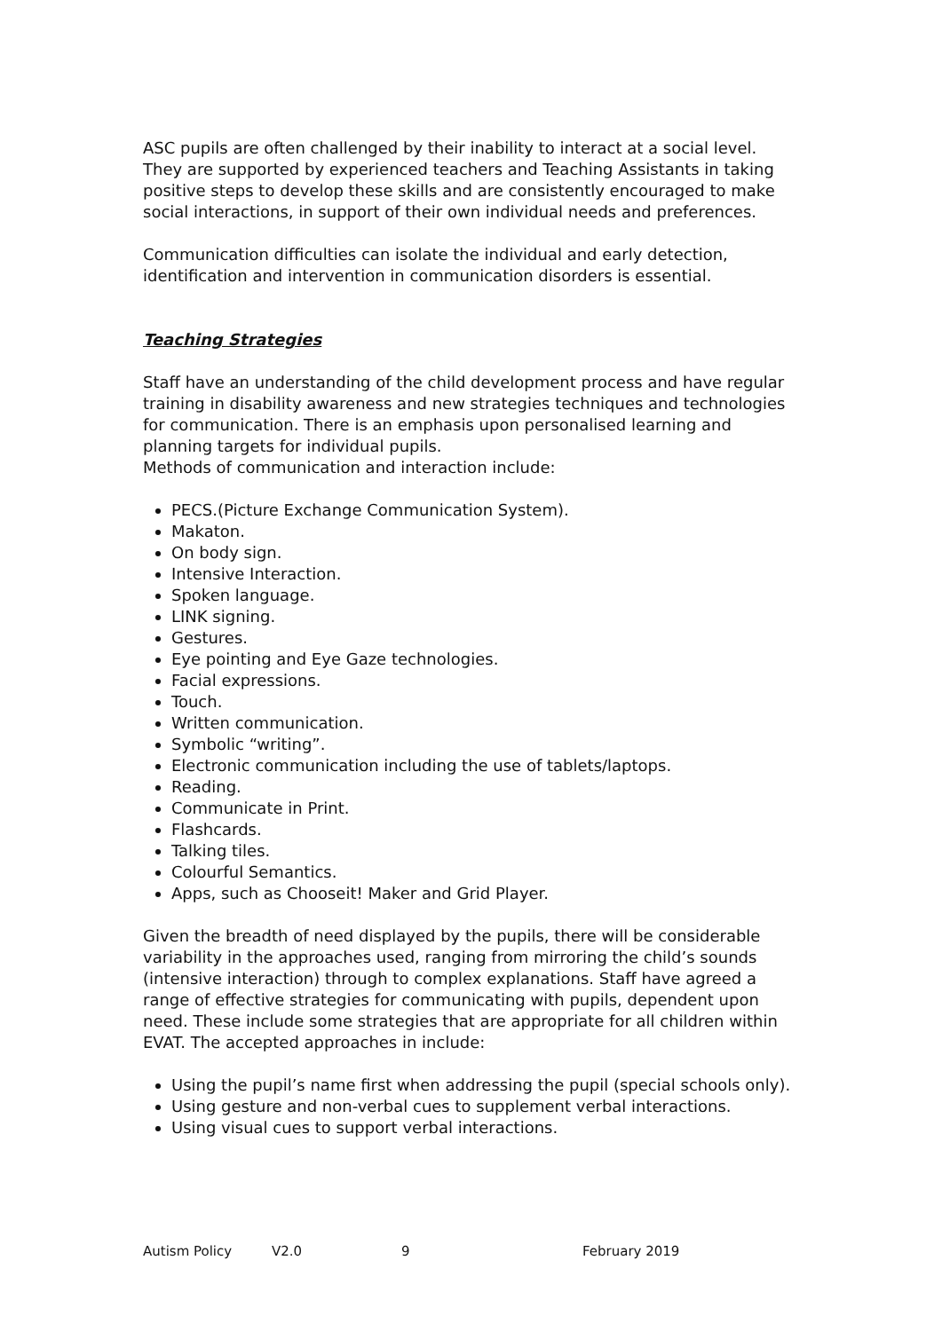ASC pupils are often challenged by their inability to interact at a social level. They are supported by experienced teachers and Teaching Assistants in taking positive steps to develop these skills and are consistently encouraged to make social interactions, in support of their own individual needs and preferences.
Communication difficulties can isolate the individual and early detection, identification and intervention in communication disorders is essential.
Teaching Strategies
Staff have an understanding of the child development process and have regular training in disability awareness and new strategies techniques and technologies for communication. There is an emphasis upon personalised learning and planning targets for individual pupils.
Methods of communication and interaction include:
PECS.(Picture Exchange Communication System).
Makaton.
On body sign.
Intensive Interaction.
Spoken language.
LINK signing.
Gestures.
Eye pointing and Eye Gaze technologies.
Facial expressions.
Touch.
Written communication.
Symbolic “writing”.
Electronic communication including the use of tablets/laptops.
Reading.
Communicate in Print.
Flashcards.
Talking tiles.
Colourful Semantics.
Apps, such as Chooseit! Maker and Grid Player.
Given the breadth of need displayed by the pupils, there will be considerable variability in the approaches used, ranging from mirroring the child’s sounds (intensive interaction) through to complex explanations. Staff have agreed a range of effective strategies for communicating with pupils, dependent upon need. These include some strategies that are appropriate for all children within EVAT. The accepted approaches in include:
Using the pupil’s name first when addressing the pupil (special schools only).
Using gesture and non-verbal cues to supplement verbal interactions.
Using visual cues to support verbal interactions.
Autism Policy V2.0 9 February 2019